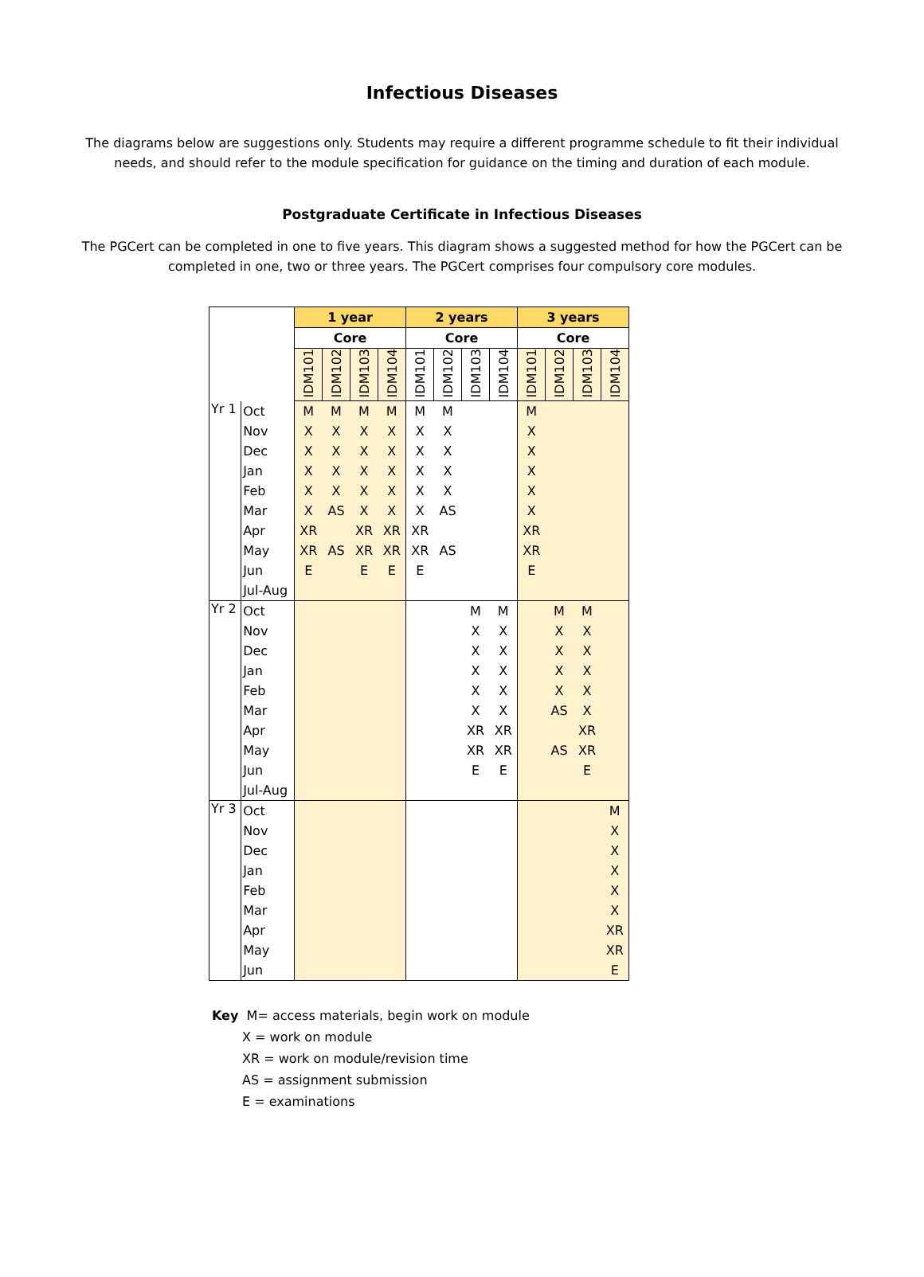Infectious Diseases
The diagrams below are suggestions only. Students may require a different programme schedule to fit their individual needs, and should refer to the module specification for guidance on the timing and duration of each module.
Postgraduate Certificate in Infectious Diseases
The PGCert can be completed in one to five years. This diagram shows a suggested method for how the PGCert can be completed in one, two or three years. The PGCert comprises four compulsory core modules.
| | | 1 year | | | | 2 years | | | | 3 years | | | |
| --- | --- | --- | --- | --- | --- | --- | --- | --- | --- | --- | --- | --- | --- |
| | | Core | | | | Core | | | | Core | | | |
| | | IDM101 | IDM102 | IDM103 | IDM104 | IDM101 | IDM102 | IDM103 | IDM104 | IDM101 | IDM102 | IDM103 | IDM104 |
| Yr 1 | Oct | M | M | M | M | M | M | | | M | | | |
| | Nov | X | X | X | X | X | X | | | X | | | |
| | Dec | X | X | X | X | X | X | | | X | | | |
| | Jan | X | X | X | X | X | X | | | X | | | |
| | Feb | X | X | X | X | X | X | | | X | | | |
| | Mar | X | AS | X | X | X | AS | | | X | | | |
| | Apr | XR | | XR | XR | XR | | | | XR | | | |
| | May | XR | AS | XR | XR | XR | AS | | | XR | | | |
| | Jun | E | | E | E | E | | | | E | | | |
| | Jul-Aug | | | | | | | | | | | | |
| Yr 2 | Oct | | | | | | | M | M | | M | M | |
| | Nov | | | | | | | X | X | | X | X | |
| | Dec | | | | | | | X | X | | X | X | |
| | Jan | | | | | | | X | X | | X | X | |
| | Feb | | | | | | | X | X | | X | X | |
| | Mar | | | | | | | X | X | | AS | X | |
| | Apr | | | | | | | XR | XR | | | XR | |
| | May | | | | | | | XR | XR | | AS | XR | |
| | Jun | | | | | | | E | E | | | E | |
| | Jul-Aug | | | | | | | | | | | | |
| Yr 3 | Oct | | | | | | | | | | | | M |
| | Nov | | | | | | | | | | | | X |
| | Dec | | | | | | | | | | | | X |
| | Jan | | | | | | | | | | | | X |
| | Feb | | | | | | | | | | | | X |
| | Mar | | | | | | | | | | | | X |
| | Apr | | | | | | | | | | | | XR |
| | May | | | | | | | | | | | | XR |
| | Jun | | | | | | | | | | | | E |
Key M= access materials, begin work on module
X = work on module
XR = work on module/revision time
AS = assignment submission
E = examinations